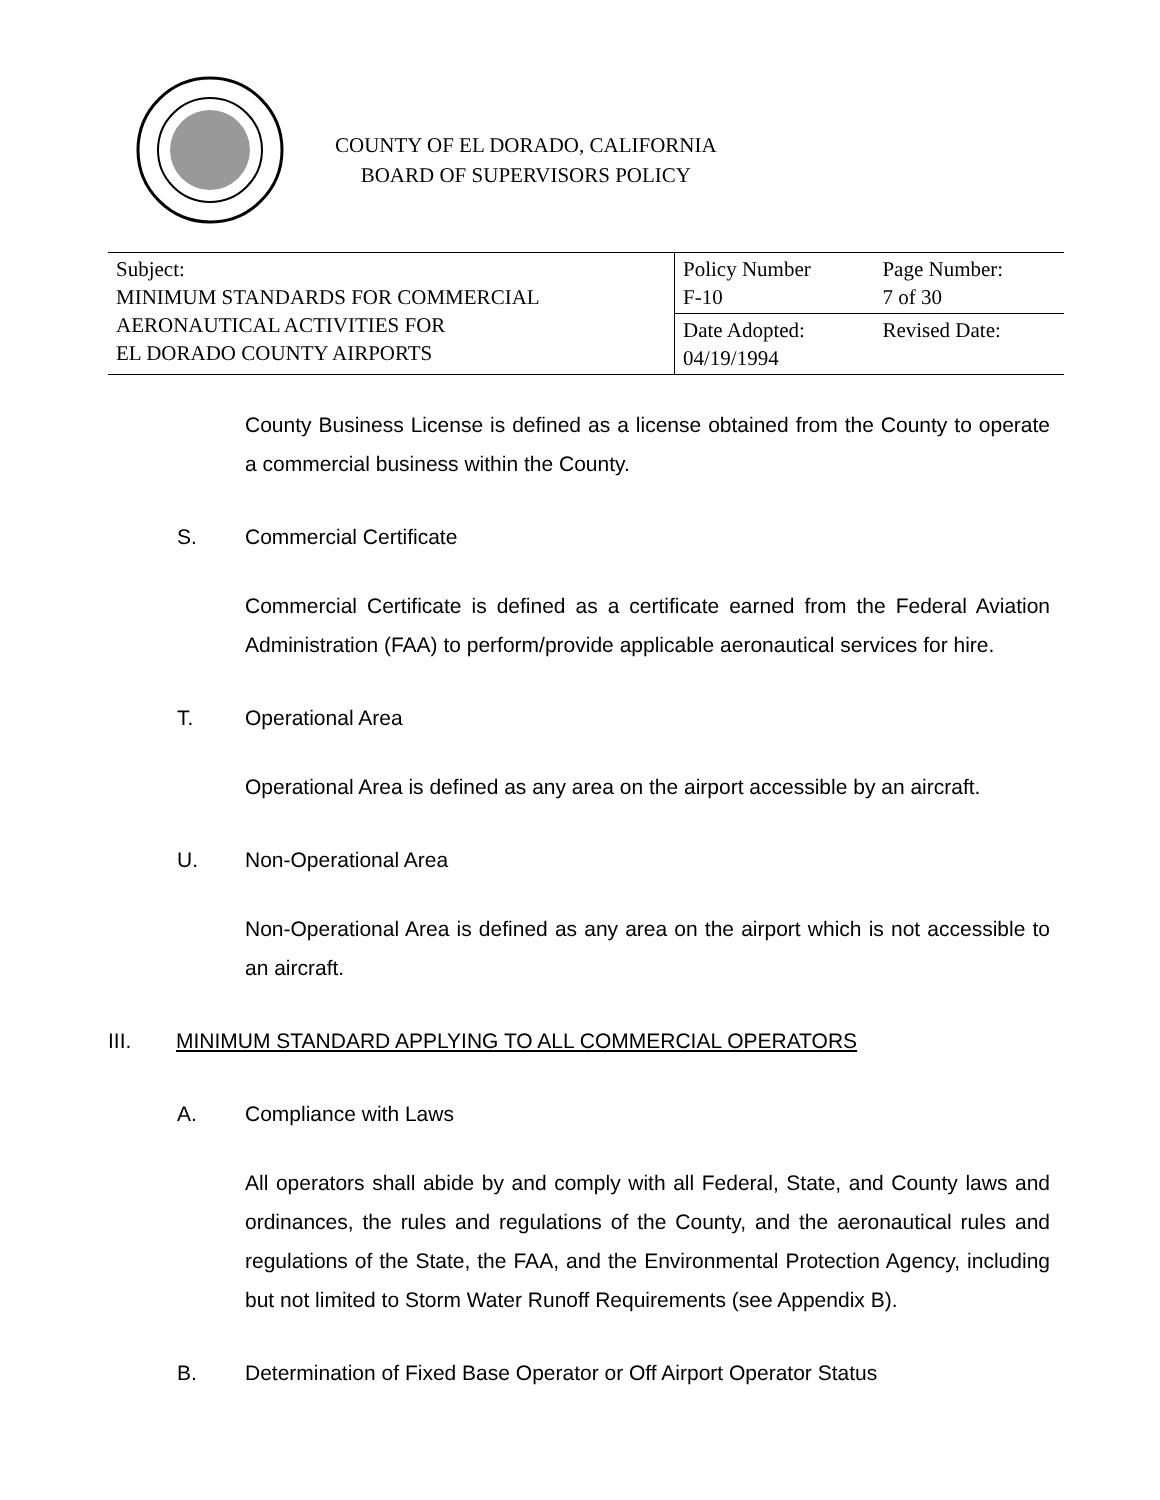COUNTY OF EL DORADO, CALIFORNIA
BOARD OF SUPERVISORS POLICY
| Subject: MINIMUM STANDARDS FOR COMMERCIAL AERONAUTICAL ACTIVITIES FOR EL DORADO COUNTY AIRPORTS | Policy Number F-10 | Page Number: 7 of 30 |
| | Date Adopted: 04/19/1994 | Revised Date: |
County Business License is defined as a license obtained from the County to operate a commercial business within the County.
S. Commercial Certificate
Commercial Certificate is defined as a certificate earned from the Federal Aviation Administration (FAA) to perform/provide applicable aeronautical services for hire.
T. Operational Area
Operational Area is defined as any area on the airport accessible by an aircraft.
U. Non-Operational Area
Non-Operational Area is defined as any area on the airport which is not accessible to an aircraft.
III. MINIMUM STANDARD APPLYING TO ALL COMMERCIAL OPERATORS
A. Compliance with Laws
All operators shall abide by and comply with all Federal, State, and County laws and ordinances, the rules and regulations of the County, and the aeronautical rules and regulations of the State, the FAA, and the Environmental Protection Agency, including but not limited to Storm Water Runoff Requirements (see Appendix B).
B. Determination of Fixed Base Operator or Off Airport Operator Status